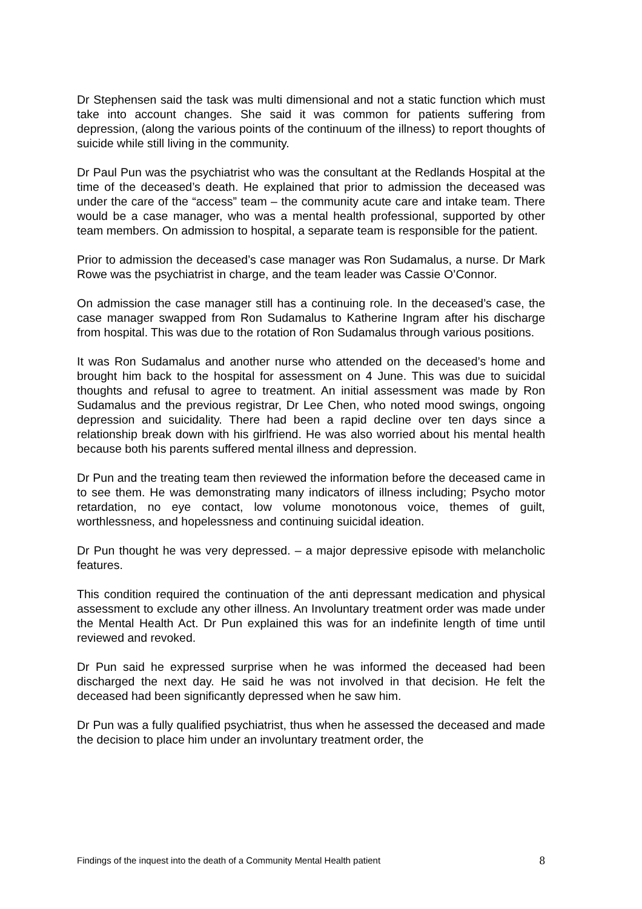Dr Stephensen said the task was multi dimensional and not a static function which must take into account changes. She said it was common for patients suffering from depression, (along the various points of the continuum of the illness) to report thoughts of suicide while still living in the community.
Dr Paul Pun was the psychiatrist who was the consultant at the Redlands Hospital at the time of the deceased’s death. He explained that prior to admission the deceased was under the care of the “access” team – the community acute care and intake team. There would be a case manager, who was a mental health professional, supported by other team members. On admission to hospital, a separate team is responsible for the patient.
Prior to admission the deceased’s case manager was Ron Sudamalus, a nurse. Dr Mark Rowe was the psychiatrist in charge, and the team leader was Cassie O’Connor.
On admission the case manager still has a continuing role. In the deceased’s case, the case manager swapped from Ron Sudamalus to Katherine Ingram after his discharge from hospital. This was due to the rotation of Ron Sudamalus through various positions.
It was Ron Sudamalus and another nurse who attended on the deceased’s home and brought him back to the hospital for assessment on 4 June. This was due to suicidal thoughts and refusal to agree to treatment. An initial assessment was made by Ron Sudamalus and the previous registrar, Dr Lee Chen, who noted mood swings, ongoing depression and suicidality. There had been a rapid decline over ten days since a relationship break down with his girlfriend. He was also worried about his mental health because both his parents suffered mental illness and depression.
Dr Pun and the treating team then reviewed the information before the deceased came in to see them. He was demonstrating many indicators of illness including; Psycho motor retardation, no eye contact, low volume monotonous voice, themes of guilt, worthlessness, and hopelessness and continuing suicidal ideation.
Dr Pun thought he was very depressed. – a major depressive episode with melancholic features.
This condition required the continuation of the anti depressant medication and physical assessment to exclude any other illness. An Involuntary treatment order was made under the Mental Health Act. Dr Pun explained this was for an indefinite length of time until reviewed and revoked.
Dr Pun said he expressed surprise when he was informed the deceased had been discharged the next day. He said he was not involved in that decision. He felt the deceased had been significantly depressed when he saw him.
Dr Pun was a fully qualified psychiatrist, thus when he assessed the deceased and made the decision to place him under an involuntary treatment order, the
Findings of the inquest into the death of a Community Mental Health patient 8